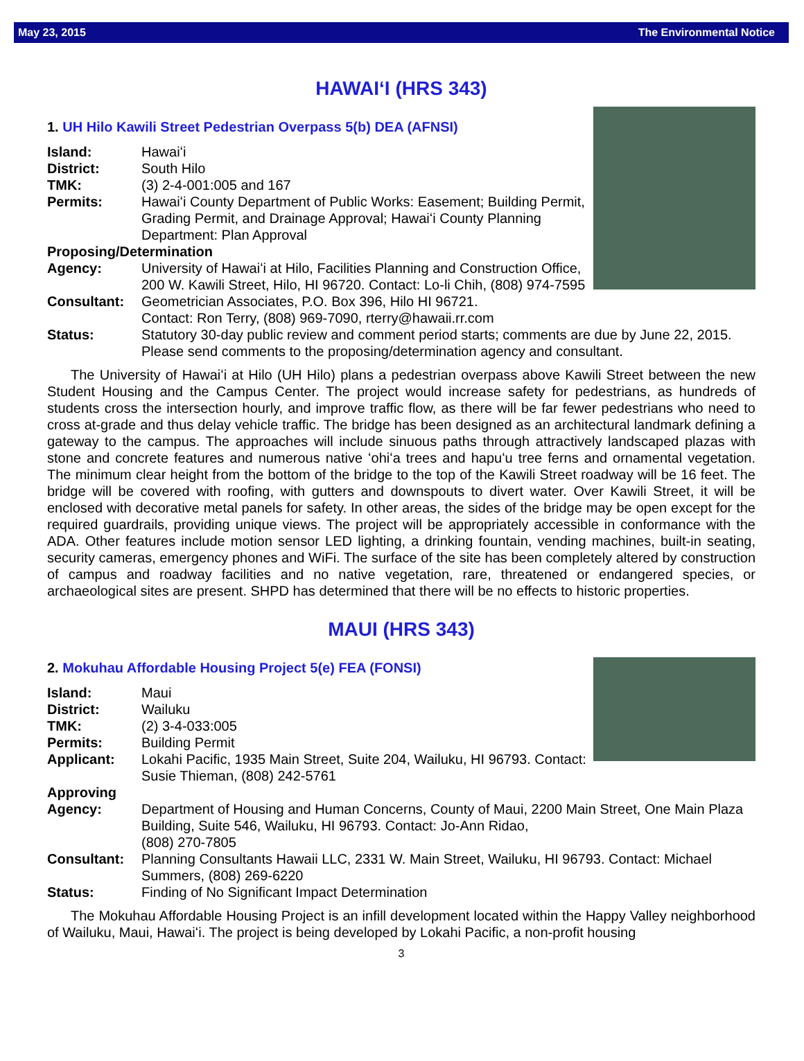May 23, 2015 The Environmental Notice
HAWAIʻI (HRS 343)
1. UH Hilo Kawili Street Pedestrian Overpass 5(b) DEA (AFNSI)
Island: Hawaiʻi
District: South Hilo
TMK: (3) 2-4-001:005 and 167
Permits: Hawaiʻi County Department of Public Works: Easement; Building Permit, Grading Permit, and Drainage Approval; Hawaiʻi County Planning Department: Plan Approval
Proposing/Determination
Agency: University of Hawaiʻi at Hilo, Facilities Planning and Construction Office, 200 W. Kawili Street, Hilo, HI 96720. Contact: Lo-li Chih, (808) 974-7595
Consultant: Geometrician Associates, P.O. Box 396, Hilo HI 96721.
Contact: Ron Terry, (808) 969-7090, rterry@hawaii.rr.com
Status: Statutory 30-day public review and comment period starts; comments are due by June 22, 2015. Please send comments to the proposing/determination agency and consultant.
The University of Hawaiʻi at Hilo (UH Hilo) plans a pedestrian overpass above Kawili Street between the new Student Housing and the Campus Center. The project would increase safety for pedestrians, as hundreds of students cross the intersection hourly, and improve traffic flow, as there will be far fewer pedestrians who need to cross at-grade and thus delay vehicle traffic. The bridge has been designed as an architectural landmark defining a gateway to the campus. The approaches will include sinuous paths through attractively landscaped plazas with stone and concrete features and numerous native ʻohiʻa trees and hapuʻu tree ferns and ornamental vegetation. The minimum clear height from the bottom of the bridge to the top of the Kawili Street roadway will be 16 feet. The bridge will be covered with roofing, with gutters and downspouts to divert water. Over Kawili Street, it will be enclosed with decorative metal panels for safety. In other areas, the sides of the bridge may be open except for the required guardrails, providing unique views. The project will be appropriately accessible in conformance with the ADA. Other features include motion sensor LED lighting, a drinking fountain, vending machines, built-in seating, security cameras, emergency phones and WiFi. The surface of the site has been completely altered by construction of campus and roadway facilities and no native vegetation, rare, threatened or endangered species, or archaeological sites are present. SHPD has determined that there will be no effects to historic properties.
MAUI (HRS 343)
2. Mokuhau Affordable Housing Project 5(e) FEA (FONSI)
Island: Maui
District: Wailuku
TMK: (2) 3-4-033:005
Permits: Building Permit
Applicant: Lokahi Pacific, 1935 Main Street, Suite 204, Wailuku, HI 96793. Contact: Susie Thieman, (808) 242-5761
Approving
Agency: Department of Housing and Human Concerns, County of Maui, 2200 Main Street, One Main Plaza Building, Suite 546, Wailuku, HI 96793. Contact: Jo-Ann Ridao,
(808) 270-7805
Consultant: Planning Consultants Hawaii LLC, 2331 W. Main Street, Wailuku, HI 96793. Contact: Michael Summers, (808) 269-6220
Status: Finding of No Significant Impact Determination
The Mokuhau Affordable Housing Project is an infill development located within the Happy Valley neighborhood of Wailuku, Maui, Hawaiʻi. The project is being developed by Lokahi Pacific, a non-profit housing
3